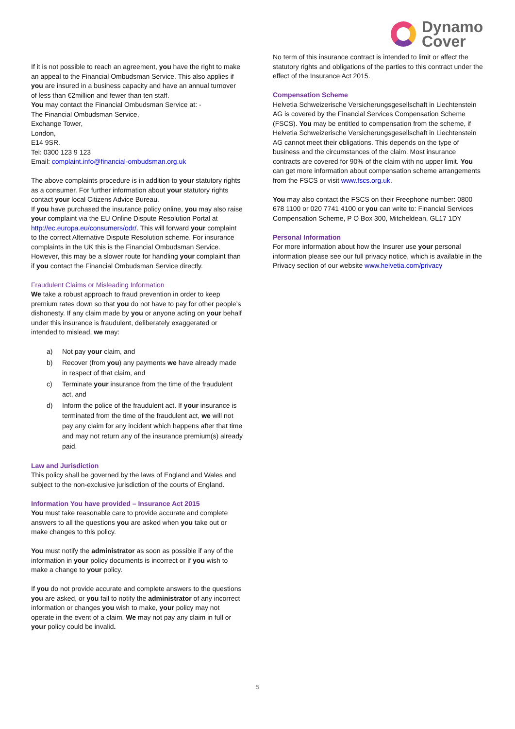Dynamo
Cover
If it is not possible to reach an agreement, you have the right to make an appeal to the Financial Ombudsman Service. This also applies if you are insured in a business capacity and have an annual turnover of less than €2million and fewer than ten staff.
You may contact the Financial Ombudsman Service at: -
The Financial Ombudsman Service,
Exchange Tower,
London,
E14 9SR.
Tel: 0300 123 9 123
Email: complaint.info@financial-ombudsman.org.uk
The above complaints procedure is in addition to your statutory rights as a consumer. For further information about your statutory rights contact your local Citizens Advice Bureau.
If you have purchased the insurance policy online, you may also raise your complaint via the EU Online Dispute Resolution Portal at http://ec.europa.eu/consumers/odr/. This will forward your complaint to the correct Alternative Dispute Resolution scheme. For insurance complaints in the UK this is the Financial Ombudsman Service. However, this may be a slower route for handling your complaint than if you contact the Financial Ombudsman Service directly.
Fraudulent Claims or Misleading Information
We take a robust approach to fraud prevention in order to keep premium rates down so that you do not have to pay for other people’s dishonesty. If any claim made by you or anyone acting on your behalf under this insurance is fraudulent, deliberately exaggerated or intended to mislead, we may:
a) Not pay your claim, and
b) Recover (from you) any payments we have already made in respect of that claim, and
c) Terminate your insurance from the time of the fraudulent act, and
d) Inform the police of the fraudulent act. If your insurance is terminated from the time of the fraudulent act, we will not pay any claim for any incident which happens after that time and may not return any of the insurance premium(s) already paid.
Law and Jurisdiction
This policy shall be governed by the laws of England and Wales and subject to the non-exclusive jurisdiction of the courts of England.
Information You have provided – Insurance Act 2015
You must take reasonable care to provide accurate and complete answers to all the questions you are asked when you take out or make changes to this policy.
You must notify the administrator as soon as possible if any of the information in your policy documents is incorrect or if you wish to make a change to your policy.
If you do not provide accurate and complete answers to the questions you are asked, or you fail to notify the administrator of any incorrect information or changes you wish to make, your policy may not operate in the event of a claim. We may not pay any claim in full or your policy could be invalid.
No term of this insurance contract is intended to limit or affect the statutory rights and obligations of the parties to this contract under the effect of the Insurance Act 2015.
Compensation Scheme
Helvetia Schweizerische Versicherungsgesellschaft in Liechtenstein AG is covered by the Financial Services Compensation Scheme (FSCS). You may be entitled to compensation from the scheme, if Helvetia Schweizerische Versicherungsgesellschaft in Liechtenstein AG cannot meet their obligations. This depends on the type of business and the circumstances of the claim. Most insurance contracts are covered for 90% of the claim with no upper limit. You can get more information about compensation scheme arrangements from the FSCS or visit www.fscs.org.uk.
You may also contact the FSCS on their Freephone number: 0800 678 1100 or 020 7741 4100 or you can write to: Financial Services Compensation Scheme, P O Box 300, Mitcheldean, GL17 1DY
Personal Information
For more information about how the Insurer use your personal information please see our full privacy notice, which is available in the Privacy section of our website www.helvetia.com/privacy
5